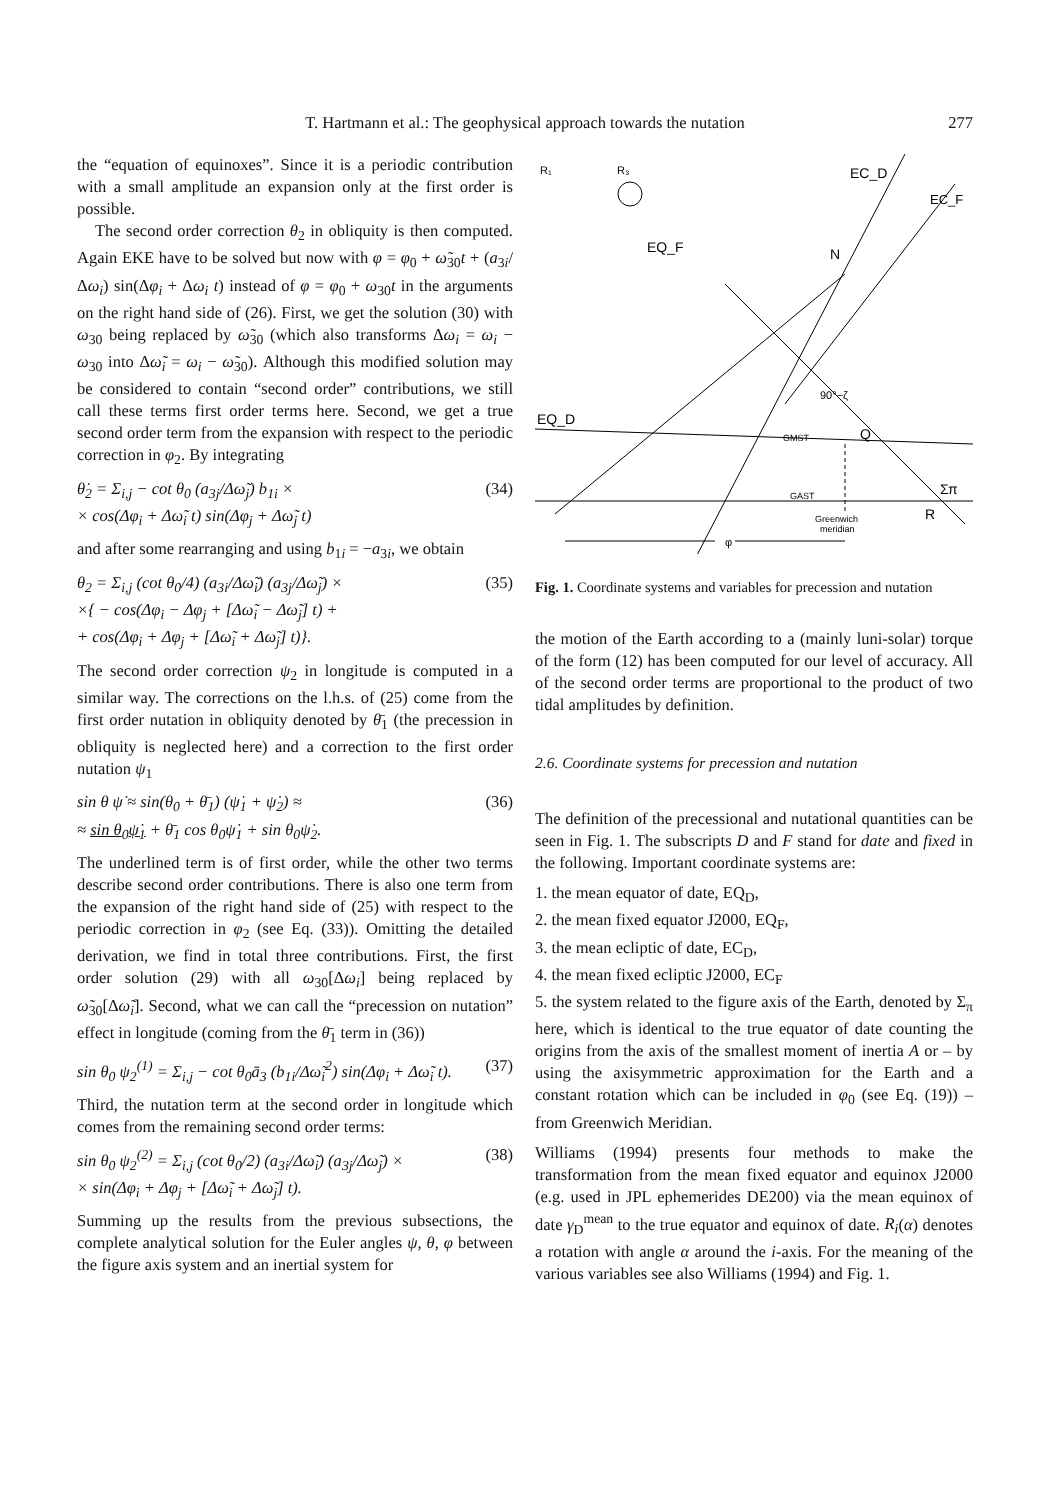T. Hartmann et al.: The geophysical approach towards the nutation
277
the “equation of equinoxes”. Since it is a periodic contribution with a small amplitude an expansion only at the first order is possible.
The second order correction θ<sub>2</sub> in obliquity is then computed. Again EKE have to be solved but now with φ = φ<sub>0</sub> + ω̃<sub>30</sub>t + (a<sub>3i</sub>/Δω<sub>i</sub>) sin(Δφ<sub>i</sub> + Δω<sub>i</sub> t) instead of φ = φ<sub>0</sub> + ω<sub>30</sub>t in the arguments on the right hand side of (26). First, we get the solution (30) with ω<sub>30</sub> being replaced by ω̃<sub>30</sub> (which also transforms Δω<sub>i</sub> = ω<sub>i</sub> − ω<sub>30</sub> into Δω̃<sub>i</sub> = ω<sub>i</sub> − ω̃<sub>30</sub>). Although this modified solution may be considered to contain “second order” contributions, we still call these terms first order terms here. Second, we get a true second order term from the expansion with respect to the periodic correction in φ<sub>2</sub>. By integrating
θ̇<sub>2</sub> = Σ<sub>i,j</sub> − cot θ<sub>0</sub> (a<sub>3j</sub>/Δω̃<sub>j</sub>) b<sub>1i</sub> ×
× cos(Δφ<sub>i</sub> + Δω̃<sub>i</sub> t) sin(Δφ<sub>j</sub> + Δω̃<sub>j</sub> t) (34)
and after some rearranging and using b<sub>1i</sub> = −a<sub>3i</sub>, we obtain
θ<sub>2</sub> = Σ<sub>i,j</sub> (cot θ<sub>0</sub>/4) (a<sub>3i</sub>/Δω̃<sub>i</sub>) (a<sub>3j</sub>/Δω̃<sub>j</sub>) ×
×{ − cos(Δφ<sub>i</sub> − Δφ<sub>j</sub> + [Δω̃<sub>i</sub> − Δω̃<sub>j</sub>] t) +
+ cos(Δφ<sub>i</sub> + Δφ<sub>j</sub> + [Δω̃<sub>i</sub> + Δω̃<sub>j</sub>] t)}. (35)
The second order correction ψ<sub>2</sub> in longitude is computed in a similar way. The corrections on the l.h.s. of (25) come from the first order nutation in obliquity denoted by θ̄<sub>1</sub> (the precession in obliquity is neglected here) and a correction to the first order nutation ψ<sub>1</sub>
sin θ ψ̇ ≈ sin(θ<sub>0</sub> + θ̄<sub>1</sub>) (ψ̇<sub>1</sub> + ψ̇<sub>2</sub>) ≈
≈ sin θ<sub>0</sub>ψ̇<sub>1</sub> + θ̄<sub>1</sub> cos θ<sub>0</sub>ψ̇<sub>1</sub> + sin θ<sub>0</sub>ψ̇<sub>2</sub>. (36)
The underlined term is of first order, while the other two terms describe second order contributions. There is also one term from the expansion of the right hand side of (25) with respect to the periodic correction in φ<sub>2</sub> (see Eq. (33)). Omitting the detailed derivation, we find in total three contributions. First, the first order solution (29) with all ω<sub>30</sub>[Δω<sub>i</sub>] being replaced by ω̃<sub>30</sub>[Δω̃<sub>i</sub>]. Second, what we can call the “precession on nutation” effect in longitude (coming from the θ̄<sub>1</sub> term in (36))
sin θ<sub>0</sub> ψ<sub>2</sub><sup>(1)</sup> = Σ<sub>i,j</sub> − cot θ<sub>0</sub>ā<sub>3</sub> (b<sub>1i</sub>/Δω̃<sub>i</sub><sup>2</sup>) sin(Δφ<sub>i</sub> + Δω̃<sub>i</sub> t). (37)
Third, the nutation term at the second order in longitude which comes from the remaining second order terms:
sin θ<sub>0</sub> ψ<sub>2</sub><sup>(2)</sup> = Σ<sub>i,j</sub> (cot θ<sub>0</sub>/2) (a<sub>3i</sub>/Δω̃<sub>i</sub>) (a<sub>3j</sub>/Δω̃<sub>j</sub>) ×
× sin(Δφ<sub>i</sub> + Δφ<sub>j</sub> + [Δω̃<sub>i</sub> + Δω̃<sub>j</sub>] t). (38)
Summing up the results from the previous subsections, the complete analytical solution for the Euler angles ψ, θ, φ between the figure axis system and an inertial system for
R₁
R₃
EC_D
EC_F
EQ_F
N
EQ_D
Q
Σπ
R
GMST
GAST
Greenwich
meridian
90°−ζ
φ
Fig. 1. Coordinate systems and variables for precession and nutation
the motion of the Earth according to a (mainly luni-solar) torque of the form (12) has been computed for our level of accuracy. All of the second order terms are proportional to the product of two tidal amplitudes by definition.
2.6. Coordinate systems for precession and nutation
The definition of the precessional and nutational quantities can be seen in Fig. 1. The subscripts D and F stand for date and fixed in the following. Important coordinate systems are:
1. the mean equator of date, EQ<sub>D</sub>,
2. the mean fixed equator J2000, EQ<sub>F</sub>,
3. the mean ecliptic of date, EC<sub>D</sub>,
4. the mean fixed ecliptic J2000, EC<sub>F</sub>
5. the system related to the figure axis of the Earth, denoted by Σ<sub>π</sub> here, which is identical to the true equator of date counting the origins from the axis of the smallest moment of inertia A or – by using the axisymmetric approximation for the Earth and a constant rotation which can be included in φ<sub>0</sub> (see Eq. (19)) – from Greenwich Meridian.
Williams (1994) presents four methods to make the transformation from the mean fixed equator and equinox J2000 (e.g. used in JPL ephemerides DE200) via the mean equinox of date γ<sub>D</sub><sup>mean</sup> to the true equator and equinox of date. R<sub>i</sub>(α) denotes a rotation with angle α around the i-axis. For the meaning of the various variables see also Williams (1994) and Fig. 1.